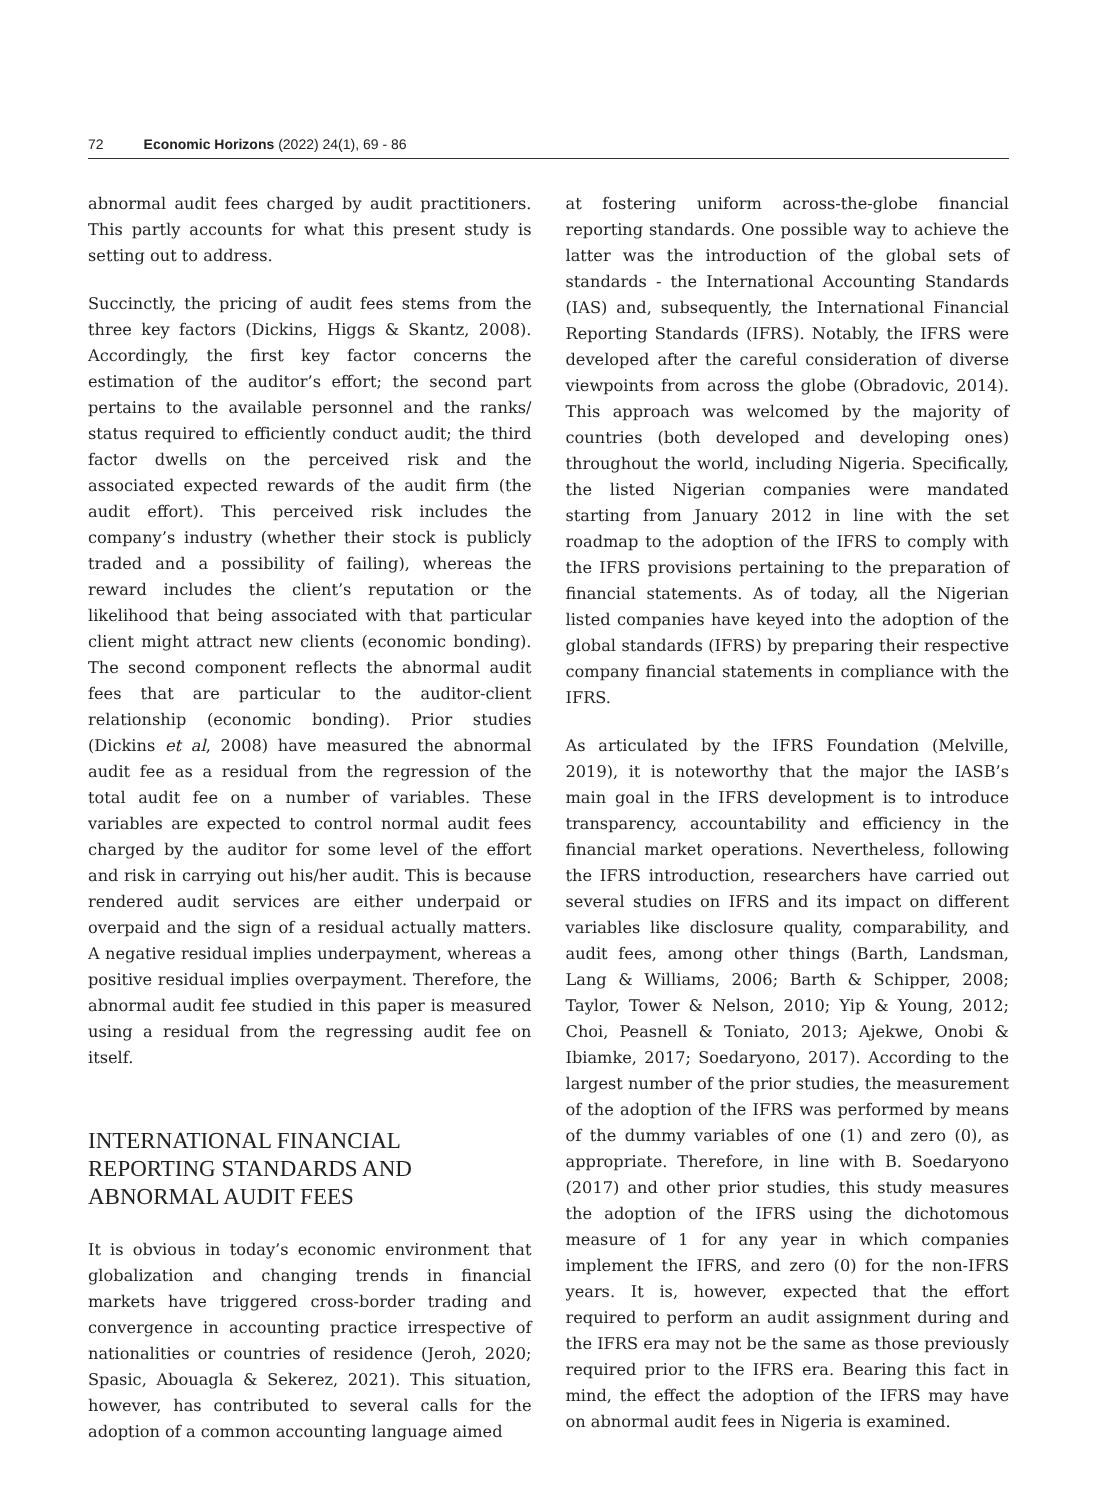72 Economic Horizons (2022) 24(1), 69 - 86
abnormal audit fees charged by audit practitioners. This partly accounts for what this present study is setting out to address.
Succinctly, the pricing of audit fees stems from the three key factors (Dickins, Higgs & Skantz, 2008). Accordingly, the first key factor concerns the estimation of the auditor’s effort; the second part pertains to the available personnel and the ranks/ status required to efficiently conduct audit; the third factor dwells on the perceived risk and the associated expected rewards of the audit firm (the audit effort). This perceived risk includes the company’s industry (whether their stock is publicly traded and a possibility of failing), whereas the reward includes the client’s reputation or the likelihood that being associated with that particular client might attract new clients (economic bonding). The second component reflects the abnormal audit fees that are particular to the auditor-client relationship (economic bonding). Prior studies (Dickins et al, 2008) have measured the abnormal audit fee as a residual from the regression of the total audit fee on a number of variables. These variables are expected to control normal audit fees charged by the auditor for some level of the effort and risk in carrying out his/her audit. This is because rendered audit services are either underpaid or overpaid and the sign of a residual actually matters. A negative residual implies underpayment, whereas a positive residual implies overpayment. Therefore, the abnormal audit fee studied in this paper is measured using a residual from the regressing audit fee on itself.
INTERNATIONAL FINANCIAL REPORTING STANDARDS AND ABNORMAL AUDIT FEES
It is obvious in today’s economic environment that globalization and changing trends in financial markets have triggered cross-border trading and convergence in accounting practice irrespective of nationalities or countries of residence (Jeroh, 2020; Spasic, Abouagla & Sekerez, 2021). This situation, however, has contributed to several calls for the adoption of a common accounting language aimed
at fostering uniform across-the-globe financial reporting standards. One possible way to achieve the latter was the introduction of the global sets of standards - the International Accounting Standards (IAS) and, subsequently, the International Financial Reporting Standards (IFRS). Notably, the IFRS were developed after the careful consideration of diverse viewpoints from across the globe (Obradovic, 2014). This approach was welcomed by the majority of countries (both developed and developing ones) throughout the world, including Nigeria. Specifically, the listed Nigerian companies were mandated starting from January 2012 in line with the set roadmap to the adoption of the IFRS to comply with the IFRS provisions pertaining to the preparation of financial statements. As of today, all the Nigerian listed companies have keyed into the adoption of the global standards (IFRS) by preparing their respective company financial statements in compliance with the IFRS.
As articulated by the IFRS Foundation (Melville, 2019), it is noteworthy that the major the IASB’s main goal in the IFRS development is to introduce transparency, accountability and efficiency in the financial market operations. Nevertheless, following the IFRS introduction, researchers have carried out several studies on IFRS and its impact on different variables like disclosure quality, comparability, and audit fees, among other things (Barth, Landsman, Lang & Williams, 2006; Barth & Schipper, 2008; Taylor, Tower & Nelson, 2010; Yip & Young, 2012; Choi, Peasnell & Toniato, 2013; Ajekwe, Onobi & Ibiamke, 2017; Soedaryono, 2017). According to the largest number of the prior studies, the measurement of the adoption of the IFRS was performed by means of the dummy variables of one (1) and zero (0), as appropriate. Therefore, in line with B. Soedaryono (2017) and other prior studies, this study measures the adoption of the IFRS using the dichotomous measure of 1 for any year in which companies implement the IFRS, and zero (0) for the non-IFRS years. It is, however, expected that the effort required to perform an audit assignment during and the IFRS era may not be the same as those previously required prior to the IFRS era. Bearing this fact in mind, the effect the adoption of the IFRS may have on abnormal audit fees in Nigeria is examined.